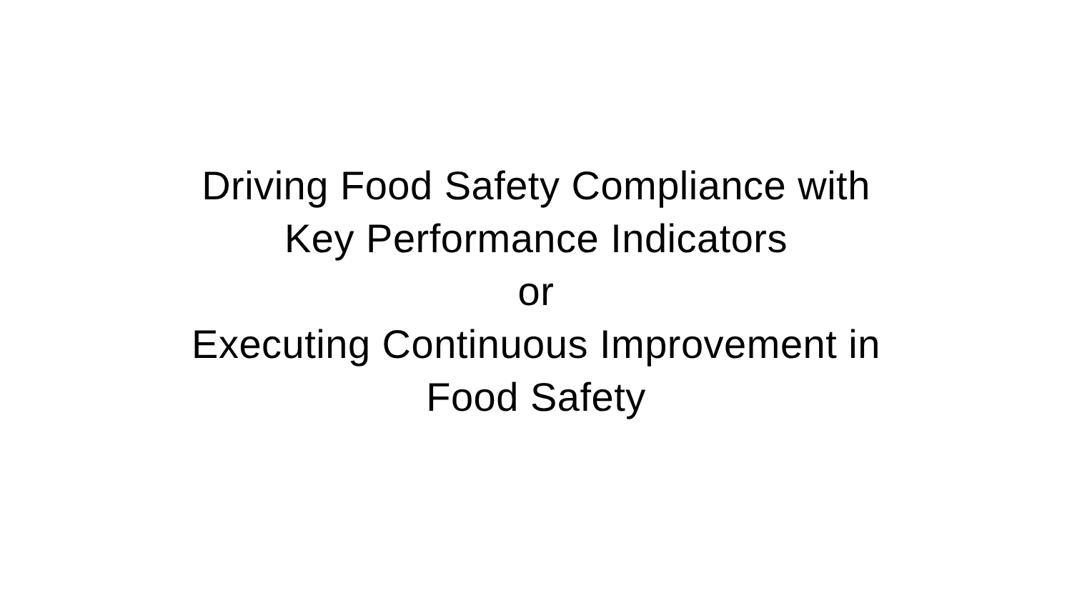Driving Food Safety Compliance with
Key Performance Indicators
or
Executing Continuous Improvement in
Food Safety